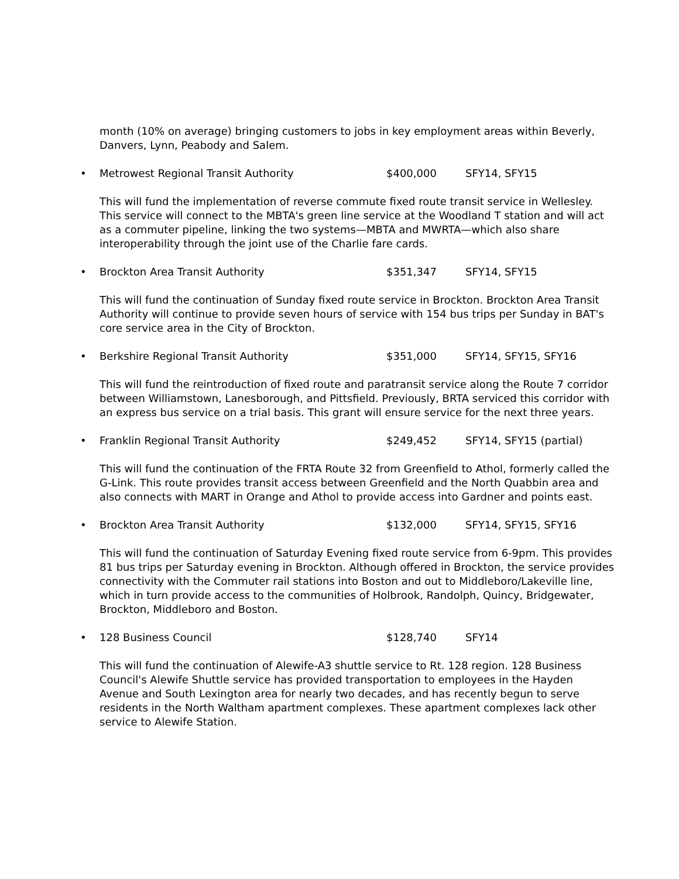month (10% on average) bringing customers to jobs in key employment areas within Beverly, Danvers, Lynn, Peabody and Salem.
• Metrowest Regional Transit Authority $400,000 SFY14, SFY15
This will fund the implementation of reverse commute fixed route transit service in Wellesley. This service will connect to the MBTA's green line service at the Woodland T station and will act as a commuter pipeline, linking the two systems—MBTA and MWRTA—which also share interoperability through the joint use of the Charlie fare cards.
• Brockton Area Transit Authority $351,347 SFY14, SFY15
This will fund the continuation of Sunday fixed route service in Brockton. Brockton Area Transit Authority will continue to provide seven hours of service with 154 bus trips per Sunday in BAT's core service area in the City of Brockton.
• Berkshire Regional Transit Authority $351,000 SFY14, SFY15, SFY16
This will fund the reintroduction of fixed route and paratransit service along the Route 7 corridor between Williamstown, Lanesborough, and Pittsfield. Previously, BRTA serviced this corridor with an express bus service on a trial basis. This grant will ensure service for the next three years.
• Franklin Regional Transit Authority $249,452 SFY14, SFY15 (partial)
This will fund the continuation of the FRTA Route 32 from Greenfield to Athol, formerly called the G-Link. This route provides transit access between Greenfield and the North Quabbin area and also connects with MART in Orange and Athol to provide access into Gardner and points east.
• Brockton Area Transit Authority $132,000 SFY14, SFY15, SFY16
This will fund the continuation of Saturday Evening fixed route service from 6-9pm. This provides 81 bus trips per Saturday evening in Brockton. Although offered in Brockton, the service provides connectivity with the Commuter rail stations into Boston and out to Middleboro/Lakeville line, which in turn provide access to the communities of Holbrook, Randolph, Quincy, Bridgewater, Brockton, Middleboro and Boston.
• 128 Business Council $128,740 SFY14
This will fund the continuation of Alewife-A3 shuttle service to Rt. 128 region. 128 Business Council's Alewife Shuttle service has provided transportation to employees in the Hayden Avenue and South Lexington area for nearly two decades, and has recently begun to serve residents in the North Waltham apartment complexes. These apartment complexes lack other service to Alewife Station.